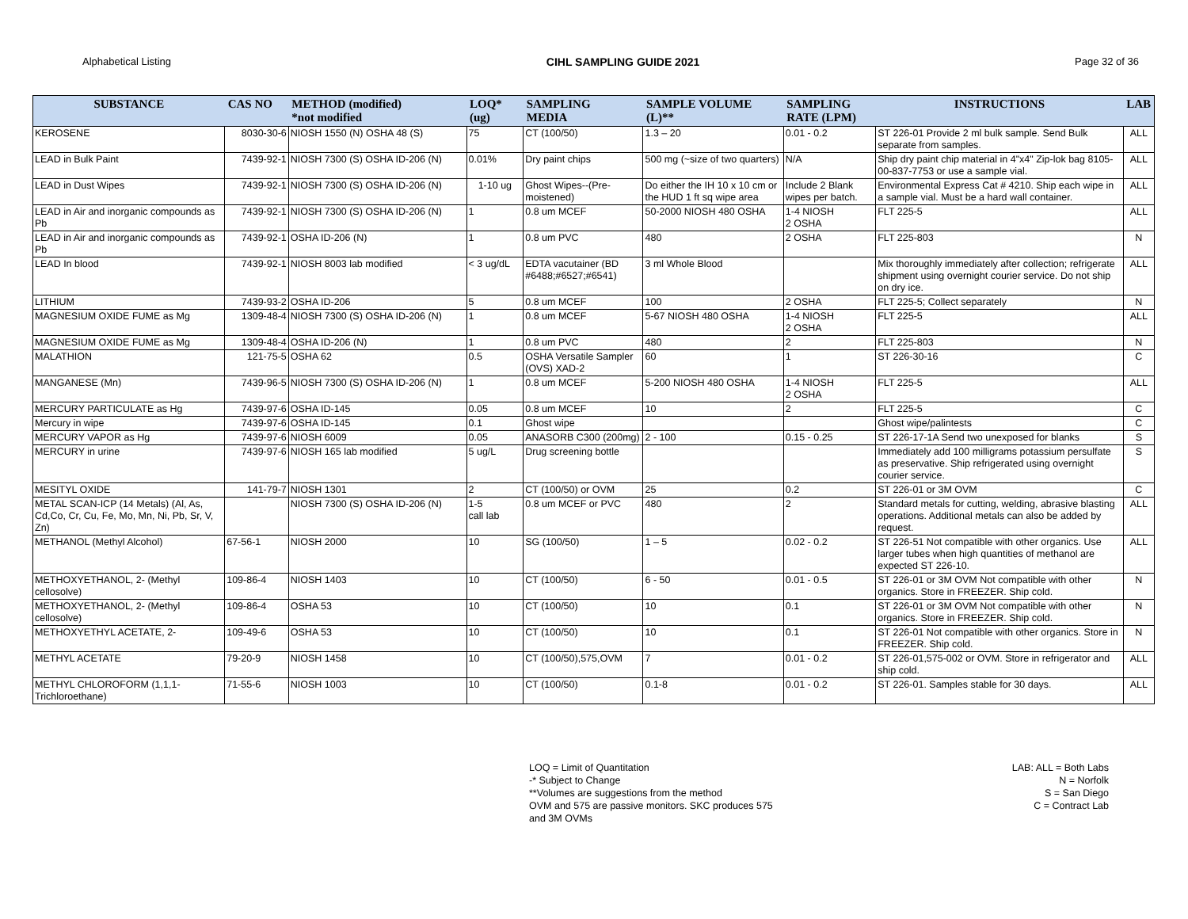Alphabetical Listing CIHL SAMPLING GUIDE 2021 Page 32 of 36
| SUBSTANCE | CAS NO | METHOD (modified) *not modified | LOQ* (ug) | SAMPLING MEDIA | SAMPLE VOLUME (L)** | SAMPLING RATE (LPM) | INSTRUCTIONS | LAB |
| --- | --- | --- | --- | --- | --- | --- | --- | --- |
| KEROSENE | 8030-30-6 | NIOSH 1550 (N) OSHA 48 (S) | 75 | CT (100/50) | 1.3 – 20 | 0.01 - 0.2 | ST 226-01 Provide 2 ml bulk sample. Send Bulk separate from samples. | ALL |
| LEAD in Bulk Paint | 7439-92-1 | NIOSH 7300 (S) OSHA ID-206 (N) | 0.01% | Dry paint chips | 500 mg (~size of two quarters) | N/A | Ship dry paint chip material in 4"x4" Zip-lok bag 8105-00-837-7753 or use a sample vial. | ALL |
| LEAD in Dust Wipes | 7439-92-1 | NIOSH 7300 (S) OSHA ID-206 (N) | 1-10 ug | Ghost Wipes--(Pre-moistened) | Do either the IH 10 x 10 cm or the HUD 1 ft sq wipe area | Include 2 Blank wipes per batch. | Environmental Express Cat # 4210. Ship each wipe in a sample vial. Must be a hard wall container. | ALL |
| LEAD in Air and inorganic compounds as Pb | 7439-92-1 | NIOSH 7300 (S) OSHA ID-206 (N) | 1 | 0.8 um MCEF | 50-2000 NIOSH 480 OSHA | 1-4 NIOSH 2 OSHA | FLT 225-5 | ALL |
| LEAD in Air and inorganic compounds as Pb | 7439-92-1 | OSHA ID-206 (N) | 1 | 0.8 um PVC | 480 | 2 OSHA | FLT 225-803 | N |
| LEAD In blood | 7439-92-1 | NIOSH 8003 lab modified | < 3 ug/dL | EDTA vacutainer (BD #6488;#6527;#6541) | 3 ml Whole Blood | | Mix thoroughly immediately after collection; refrigerate shipment using overnight courier service. Do not ship on dry ice. | ALL |
| LITHIUM | 7439-93-2 | OSHA ID-206 | 5 | 0.8 um MCEF | 100 | 2 OSHA | FLT 225-5; Collect separately | N |
| MAGNESIUM OXIDE FUME as Mg | 1309-48-4 | NIOSH 7300 (S) OSHA ID-206 (N) | 1 | 0.8 um MCEF | 5-67 NIOSH 480 OSHA | 1-4 NIOSH 2 OSHA | FLT 225-5 | ALL |
| MAGNESIUM OXIDE FUME as Mg | 1309-48-4 | OSHA ID-206 (N) | 1 | 0.8 um PVC | 480 | 2 | FLT 225-803 | N |
| MALATHION | 121-75-5 | OSHA 62 | 0.5 | OSHA Versatile Sampler (OVS) XAD-2 | 60 | 1 | ST 226-30-16 | C |
| MANGANESE (Mn) | 7439-96-5 | NIOSH 7300 (S) OSHA ID-206 (N) | 1 | 0.8 um MCEF | 5-200 NIOSH 480 OSHA | 1-4 NIOSH 2 OSHA | FLT 225-5 | ALL |
| MERCURY PARTICULATE as Hg | 7439-97-6 | OSHA ID-145 | 0.05 | 0.8 um MCEF | 10 | 2 | FLT 225-5 | C |
| Mercury in wipe | 7439-97-6 | OSHA ID-145 | 0.1 | Ghost wipe | | | Ghost wipe/palintests | C |
| MERCURY VAPOR as Hg | 7439-97-6 | NIOSH 6009 | 0.05 | ANASORB C300 (200mg) | 2 - 100 | 0.15 - 0.25 | ST 226-17-1A Send two unexposed for blanks | S |
| MERCURY in urine | 7439-97-6 | NIOSH 165 lab modified | 5 ug/L | Drug screening bottle | | | Immediately add 100 milligrams potassium persulfate as preservative. Ship refrigerated using overnight courier service. | S |
| MESITYL OXIDE | 141-79-7 | NIOSH 1301 | 2 | CT (100/50) or OVM | 25 | 0.2 | ST 226-01 or 3M OVM | C |
| METAL SCAN-ICP (14 Metals) (Al, As, Cd,Co, Cr, Cu, Fe, Mo, Mn, Ni, Pb, Sr, V, Zn) | | NIOSH 7300 (S) OSHA ID-206 (N) | 1-5 call lab | 0.8 um MCEF or PVC | 480 | 2 | Standard metals for cutting, welding, abrasive blasting operations. Additional metals can also be added by request. | ALL |
| METHANOL (Methyl Alcohol) | 67-56-1 | NIOSH 2000 | 10 | SG (100/50) | 1 – 5 | 0.02 - 0.2 | ST 226-51 Not compatible with other organics. Use larger tubes when high quantities of methanol are expected ST 226-10. | ALL |
| METHOXYETHANOL, 2- (Methyl cellosolve) | 109-86-4 | NIOSH 1403 | 10 | CT (100/50) | 6 - 50 | 0.01 - 0.5 | ST 226-01 or 3M OVM Not compatible with other organics. Store in FREEZER. Ship cold. | N |
| METHOXYETHANOL, 2- (Methyl cellosolve) | 109-86-4 | OSHA 53 | 10 | CT (100/50) | 10 | 0.1 | ST 226-01 or 3M OVM Not compatible with other organics. Store in FREEZER. Ship cold. | N |
| METHOXYETHYL ACETATE, 2- | 109-49-6 | OSHA 53 | 10 | CT (100/50) | 10 | 0.1 | ST 226-01 Not compatible with other organics. Store in FREEZER. Ship cold. | N |
| METHYL ACETATE | 79-20-9 | NIOSH 1458 | 10 | CT (100/50),575,OVM | 7 | 0.01 - 0.2 | ST 226-01,575-002 or OVM. Store in refrigerator and ship cold. | ALL |
| METHYL CHLOROFORM (1,1,1-Trichloroethane) | 71-55-6 | NIOSH 1003 | 10 | CT (100/50) | 0.1-8 | 0.01 - 0.2 | ST 226-01. Samples stable for 30 days. | ALL |
LOQ = Limit of Quantitation
-* Subject to Change
**Volumes are suggestions from the method
OVM and 575 are passive monitors. SKC produces 575
and 3M OVMs
LAB: ALL = Both Labs
N = Norfolk
S = San Diego
C = Contract Lab